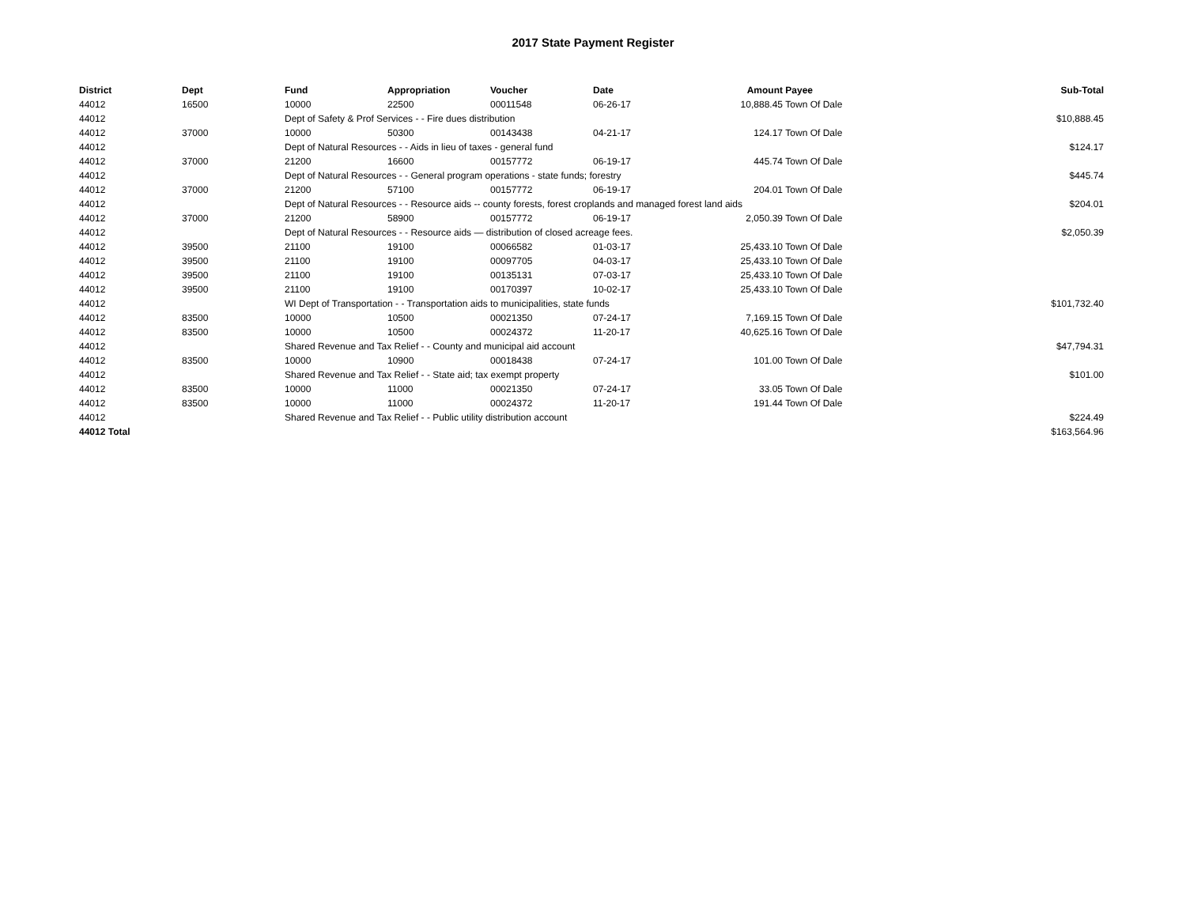2017 State Payment Register
| District | Dept | Fund | Appropriation | Voucher | Date | Amount | Payee | Sub-Total |
| --- | --- | --- | --- | --- | --- | --- | --- | --- |
| 44012 | 16500 | 10000 | 22500 | 00011548 | 06-26-17 | 10,888.45 | Town Of Dale | |
| 44012 | | Dept of Safety & Prof Services - - Fire dues distribution | | | | | | $10,888.45 |
| 44012 | 37000 | 10000 | 50300 | 00143438 | 04-21-17 | 124.17 | Town Of Dale | |
| 44012 | | Dept of Natural Resources - - Aids in lieu of taxes - general fund | | | | | | $124.17 |
| 44012 | 37000 | 21200 | 16600 | 00157772 | 06-19-17 | 445.74 | Town Of Dale | |
| 44012 | | Dept of Natural Resources - - General program operations - state funds; forestry | | | | | | $445.74 |
| 44012 | 37000 | 21200 | 57100 | 00157772 | 06-19-17 | 204.01 | Town Of Dale | |
| 44012 | | Dept of Natural Resources - - Resource aids -- county forests, forest croplands and managed forest land aids | | | | | | $204.01 |
| 44012 | 37000 | 21200 | 58900 | 00157772 | 06-19-17 | 2,050.39 | Town Of Dale | |
| 44012 | | Dept of Natural Resources - - Resource aids — distribution of closed acreage fees. | | | | | | $2,050.39 |
| 44012 | 39500 | 21100 | 19100 | 00066582 | 01-03-17 | 25,433.10 | Town Of Dale | |
| 44012 | 39500 | 21100 | 19100 | 00097705 | 04-03-17 | 25,433.10 | Town Of Dale | |
| 44012 | 39500 | 21100 | 19100 | 00135131 | 07-03-17 | 25,433.10 | Town Of Dale | |
| 44012 | 39500 | 21100 | 19100 | 00170397 | 10-02-17 | 25,433.10 | Town Of Dale | |
| 44012 | | WI Dept of Transportation - - Transportation aids to municipalities, state funds | | | | | | $101,732.40 |
| 44012 | 83500 | 10000 | 10500 | 00021350 | 07-24-17 | 7,169.15 | Town Of Dale | |
| 44012 | 83500 | 10000 | 10500 | 00024372 | 11-20-17 | 40,625.16 | Town Of Dale | |
| 44012 | | Shared Revenue and Tax Relief - - County and municipal aid account | | | | | | $47,794.31 |
| 44012 | 83500 | 10000 | 10900 | 00018438 | 07-24-17 | 101.00 | Town Of Dale | |
| 44012 | | Shared Revenue and Tax Relief - - State aid; tax exempt property | | | | | | $101.00 |
| 44012 | 83500 | 10000 | 11000 | 00021350 | 07-24-17 | 33.05 | Town Of Dale | |
| 44012 | 83500 | 10000 | 11000 | 00024372 | 11-20-17 | 191.44 | Town Of Dale | |
| 44012 | | Shared Revenue and Tax Relief - - Public utility distribution account | | | | | | $224.49 |
| 44012 Total | | | | | | | | $163,564.96 |